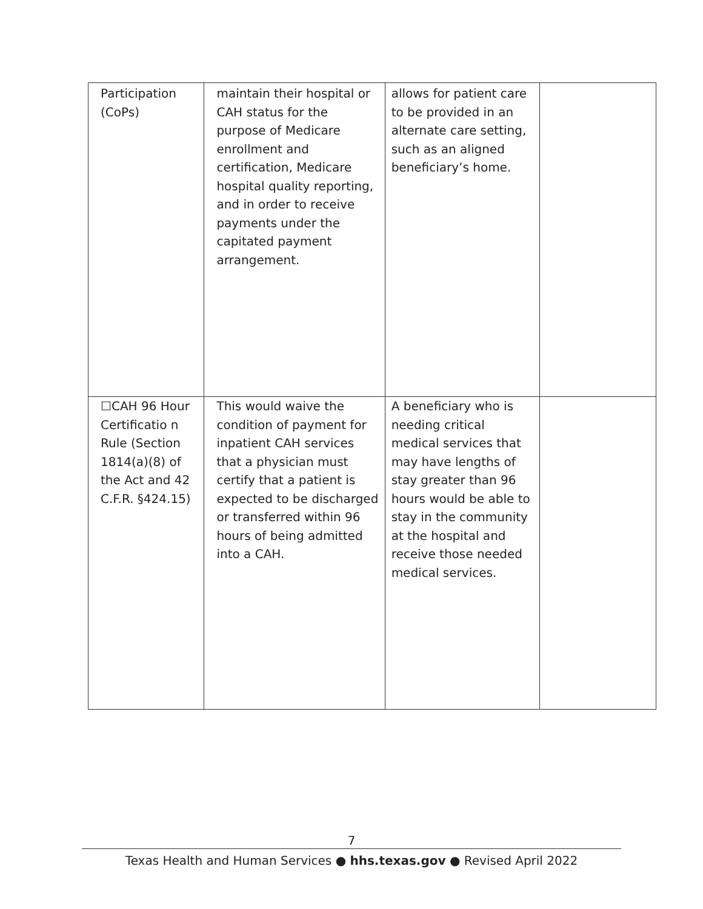| Participation (CoPs) | maintain their hospital or CAH status for the purpose of Medicare enrollment and certification, Medicare hospital quality reporting, and in order to receive payments under the capitated payment arrangement. | allows for patient care to be provided in an alternate care setting, such as an aligned beneficiary’s home. | |
| ☐CAH 96 Hour Certificatio n Rule (Section 1814(a)(8) of the Act and 42 C.F.R. §424.15) | This would waive the condition of payment for inpatient CAH services that a physician must certify that a patient is expected to be discharged or transferred within 96 hours of being admitted into a CAH. | A beneficiary who is needing critical medical services that may have lengths of stay greater than 96 hours would be able to stay in the community at the hospital and receive those needed medical services. | |
7
Texas Health and Human Services ● hhs.texas.gov ● Revised April 2022